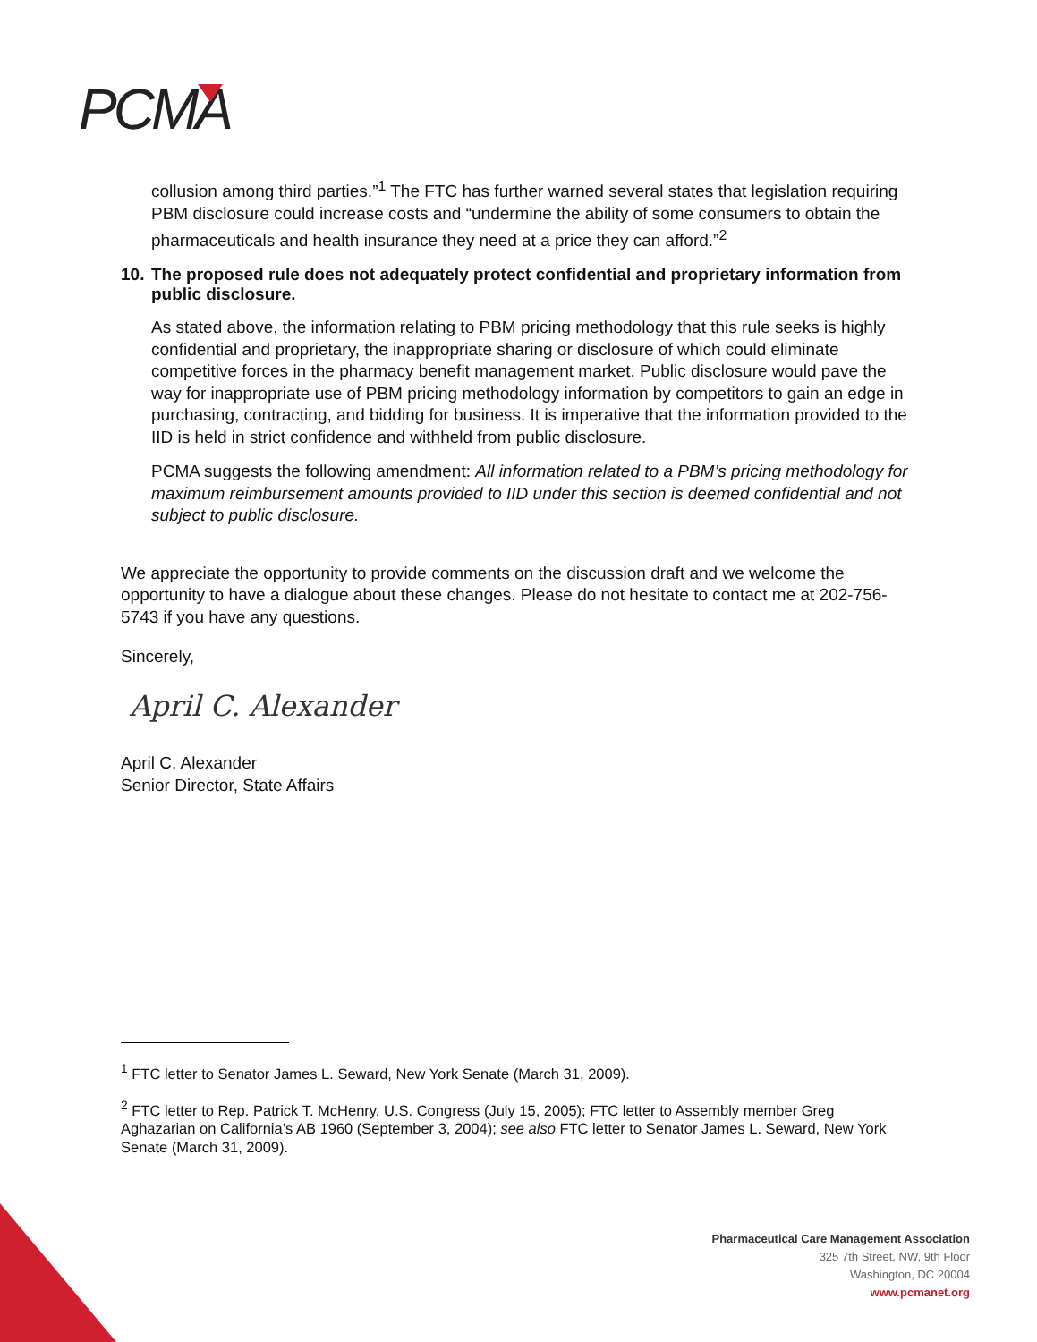PCMA
collusion among third parties.”<sup>1</sup> The FTC has further warned several states that legislation requiring PBM disclosure could increase costs and “undermine the ability of some consumers to obtain the pharmaceuticals and health insurance they need at a price they can afford.”<sup>2</sup>
10. The proposed rule does not adequately protect confidential and proprietary information from public disclosure.
As stated above, the information relating to PBM pricing methodology that this rule seeks is highly confidential and proprietary, the inappropriate sharing or disclosure of which could eliminate competitive forces in the pharmacy benefit management market. Public disclosure would pave the way for inappropriate use of PBM pricing methodology information by competitors to gain an edge in purchasing, contracting, and bidding for business. It is imperative that the information provided to the IID is held in strict confidence and withheld from public disclosure.
PCMA suggests the following amendment: All information related to a PBM’s pricing methodology for maximum reimbursement amounts provided to IID under this section is deemed confidential and not subject to public disclosure.
We appreciate the opportunity to provide comments on the discussion draft and we welcome the opportunity to have a dialogue about these changes. Please do not hesitate to contact me at 202-756-5743 if you have any questions.
Sincerely,
April C. Alexander
April C. Alexander
Senior Director, State Affairs
<sup>1</sup> FTC letter to Senator James L. Seward, New York Senate (March 31, 2009).
<sup>2</sup> FTC letter to Rep. Patrick T. McHenry, U.S. Congress (July 15, 2005); FTC letter to Assembly member Greg Aghazarian on California’s AB 1960 (September 3, 2004); see also FTC letter to Senator James L. Seward, New York Senate (March 31, 2009).
Pharmaceutical Care Management Association
325 7th Street, NW, 9th Floor
Washington, DC 20004
www.pcmanet.org